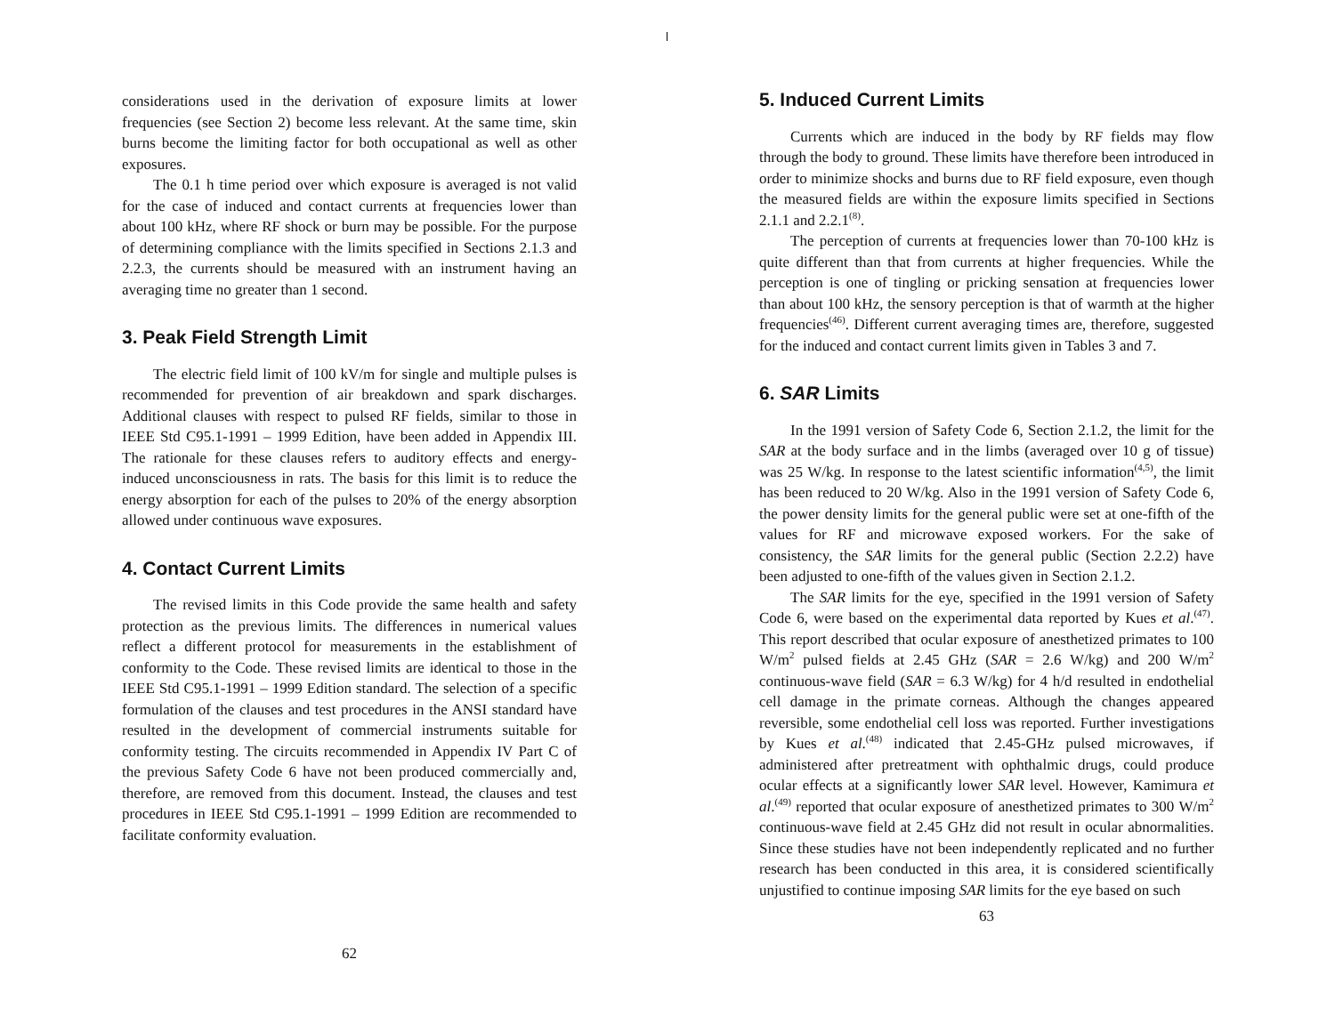considerations used in the derivation of exposure limits at lower frequencies (see Section 2) become less relevant. At the same time, skin burns become the limiting factor for both occupational as well as other exposures.
The 0.1 h time period over which exposure is averaged is not valid for the case of induced and contact currents at frequencies lower than about 100 kHz, where RF shock or burn may be possible. For the purpose of determining compliance with the limits specified in Sections 2.1.3 and 2.2.3, the currents should be measured with an instrument having an averaging time no greater than 1 second.
3. Peak Field Strength Limit
The electric field limit of 100 kV/m for single and multiple pulses is recommended for prevention of air breakdown and spark discharges. Additional clauses with respect to pulsed RF fields, similar to those in IEEE Std C95.1-1991 – 1999 Edition, have been added in Appendix III. The rationale for these clauses refers to auditory effects and energy-induced unconsciousness in rats. The basis for this limit is to reduce the energy absorption for each of the pulses to 20% of the energy absorption allowed under continuous wave exposures.
4. Contact Current Limits
The revised limits in this Code provide the same health and safety protection as the previous limits. The differences in numerical values reflect a different protocol for measurements in the establishment of conformity to the Code. These revised limits are identical to those in the IEEE Std C95.1-1991 – 1999 Edition standard. The selection of a specific formulation of the clauses and test procedures in the ANSI standard have resulted in the development of commercial instruments suitable for conformity testing. The circuits recommended in Appendix IV Part C of the previous Safety Code 6 have not been produced commercially and, therefore, are removed from this document. Instead, the clauses and test procedures in IEEE Std C95.1-1991 – 1999 Edition are recommended to facilitate conformity evaluation.
62
5. Induced Current Limits
Currents which are induced in the body by RF fields may flow through the body to ground. These limits have therefore been introduced in order to minimize shocks and burns due to RF field exposure, even though the measured fields are within the exposure limits specified in Sections 2.1.1 and 2.2.1<sup>(8)</sup>.
The perception of currents at frequencies lower than 70-100 kHz is quite different than that from currents at higher frequencies. While the perception is one of tingling or pricking sensation at frequencies lower than about 100 kHz, the sensory perception is that of warmth at the higher frequencies<sup>(46)</sup>. Different current averaging times are, therefore, suggested for the induced and contact current limits given in Tables 3 and 7.
6. SAR Limits
In the 1991 version of Safety Code 6, Section 2.1.2, the limit for the SAR at the body surface and in the limbs (averaged over 10 g of tissue) was 25 W/kg. In response to the latest scientific information<sup>(4,5)</sup>, the limit has been reduced to 20 W/kg. Also in the 1991 version of Safety Code 6, the power density limits for the general public were set at one-fifth of the values for RF and microwave exposed workers. For the sake of consistency, the SAR limits for the general public (Section 2.2.2) have been adjusted to one-fifth of the values given in Section 2.1.2.
The SAR limits for the eye, specified in the 1991 version of Safety Code 6, were based on the experimental data reported by Kues et al.<sup>(47)</sup>. This report described that ocular exposure of anesthetized primates to 100 W/m<sup>2</sup> pulsed fields at 2.45 GHz (SAR = 2.6 W/kg) and 200 W/m<sup>2</sup> continuous-wave field (SAR = 6.3 W/kg) for 4 h/d resulted in endothelial cell damage in the primate corneas. Although the changes appeared reversible, some endothelial cell loss was reported. Further investigations by Kues et al.<sup>(48)</sup> indicated that 2.45-GHz pulsed microwaves, if administered after pretreatment with ophthalmic drugs, could produce ocular effects at a significantly lower SAR level. However, Kamimura et al.<sup>(49)</sup> reported that ocular exposure of anesthetized primates to 300 W/m<sup>2</sup> continuous-wave field at 2.45 GHz did not result in ocular abnormalities. Since these studies have not been independently replicated and no further research has been conducted in this area, it is considered scientifically unjustified to continue imposing SAR limits for the eye based on such
63